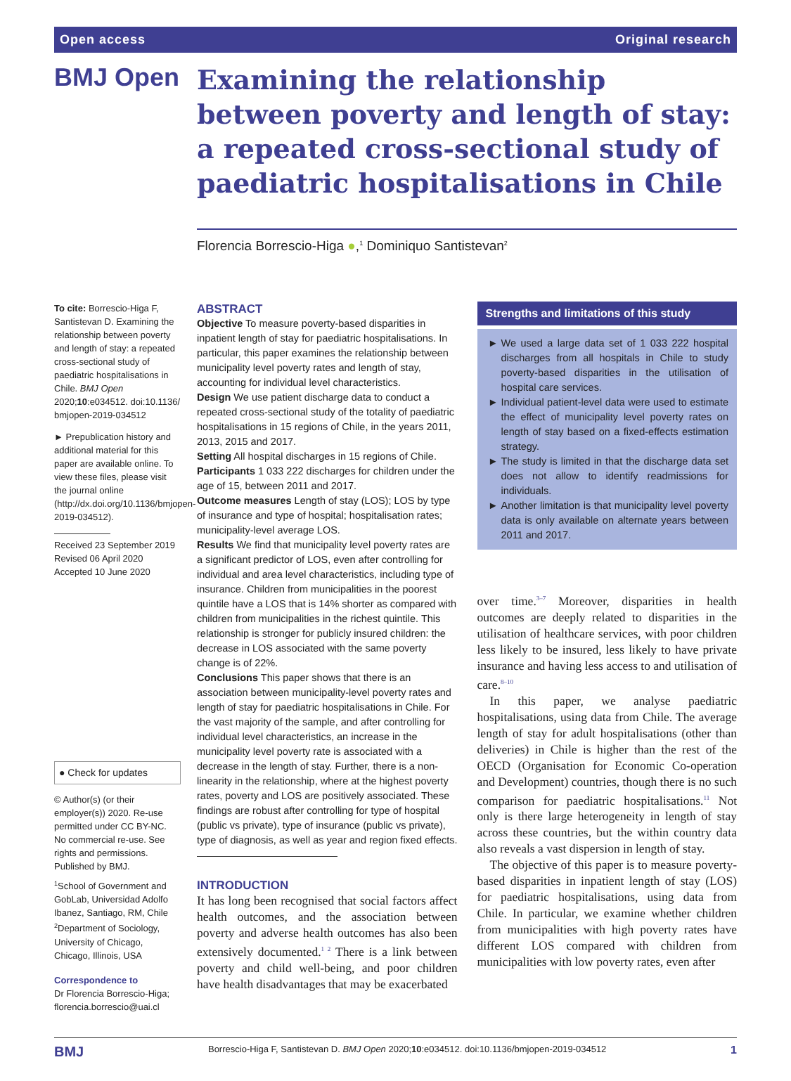Open access Original research
BMJ Open
Examining the relationship between poverty and length of stay: a repeated cross-sectional study of paediatric hospitalisations in Chile
Florencia Borrescio-Higa ●,<sup>1</sup> Dominiquo Santistevan<sup>2</sup>
To cite: Borrescio-Higa F, Santistevan D. Examining the relationship between poverty and length of stay: a repeated cross-sectional study of paediatric hospitalisations in Chile. BMJ Open 2020;10:e034512. doi:10.1136/ bmjopen-2019-034512
► Prepublication history and additional material for this paper are available online. To view these files, please visit the journal online (http://dx.doi.org/10.1136/bmjopen-2019-034512).
Received 23 September 2019
Revised 06 April 2020
Accepted 10 June 2020
● Check for updates
© Author(s) (or their employer(s)) 2020. Re-use permitted under CC BY-NC. No commercial re-use. See rights and permissions. Published by BMJ.
<sup>1</sup> School of Government and GobLab, Universidad Adolfo Ibanez, Santiago, RM, Chile
<sup>2</sup> Department of Sociology, University of Chicago, Chicago, Illinois, USA
Correspondence to
Dr Florencia Borrescio-Higa; florencia.borrescio@uai.cl
ABSTRACT
Objective To measure poverty-based disparities in inpatient length of stay for paediatric hospitalisations. In particular, this paper examines the relationship between municipality level poverty rates and length of stay, accounting for individual level characteristics.
Design We use patient discharge data to conduct a repeated cross-sectional study of the totality of paediatric hospitalisations in 15 regions of Chile, in the years 2011, 2013, 2015 and 2017.
Setting All hospital discharges in 15 regions of Chile.
Participants 1 033 222 discharges for children under the age of 15, between 2011 and 2017.
Outcome measures Length of stay (LOS); LOS by type of insurance and type of hospital; hospitalisation rates; municipality-level average LOS.
Results We find that municipality level poverty rates are a significant predictor of LOS, even after controlling for individual and area level characteristics, including type of insurance. Children from municipalities in the poorest quintile have a LOS that is 14% shorter as compared with children from municipalities in the richest quintile. This relationship is stronger for publicly insured children: the decrease in LOS associated with the same poverty change is of 22%.
Conclusions This paper shows that there is an association between municipality-level poverty rates and length of stay for paediatric hospitalisations in Chile. For the vast majority of the sample, and after controlling for individual level characteristics, an increase in the municipality level poverty rate is associated with a decrease in the length of stay. Further, there is a non-linearity in the relationship, where at the highest poverty rates, poverty and LOS are positively associated. These findings are robust after controlling for type of hospital (public vs private), type of insurance (public vs private), type of diagnosis, as well as year and region fixed effects.
INTRODUCTION
It has long been recognised that social factors affect health outcomes, and the association between poverty and adverse health outcomes has also been extensively documented.<sup>1 2</sup> There is a link between poverty and child well-being, and poor children have health disadvantages that may be exacerbated
Strengths and limitations of this study
We used a large data set of 1 033 222 hospital discharges from all hospitals in Chile to study poverty-based disparities in the utilisation of hospital care services.
Individual patient-level data were used to estimate the effect of municipality level poverty rates on length of stay based on a fixed-effects estimation strategy.
The study is limited in that the discharge data set does not allow to identify readmissions for individuals.
Another limitation is that municipality level poverty data is only available on alternate years between 2011 and 2017.
over time.<sup>3–7</sup> Moreover, disparities in health outcomes are deeply related to disparities in the utilisation of healthcare services, with poor children less likely to be insured, less likely to have private insurance and having less access to and utilisation of care.<sup>8–10</sup>
In this paper, we analyse paediatric hospitalisations, using data from Chile. The average length of stay for adult hospitalisations (other than deliveries) in Chile is higher than the rest of the OECD (Organisation for Economic Co-operation and Development) countries, though there is no such comparison for paediatric hospitalisations.<sup>11</sup> Not only is there large heterogeneity in length of stay across these countries, but the within country data also reveals a vast dispersion in length of stay.
The objective of this paper is to measure poverty-based disparities in inpatient length of stay (LOS) for paediatric hospitalisations, using data from Chile. In particular, we examine whether children from municipalities with high poverty rates have different LOS compared with children from municipalities with low poverty rates, even after
BMJ Borrescio-Higa F, Santistevan D. BMJ Open 2020;10:e034512. doi:10.1136/bmjopen-2019-034512 1